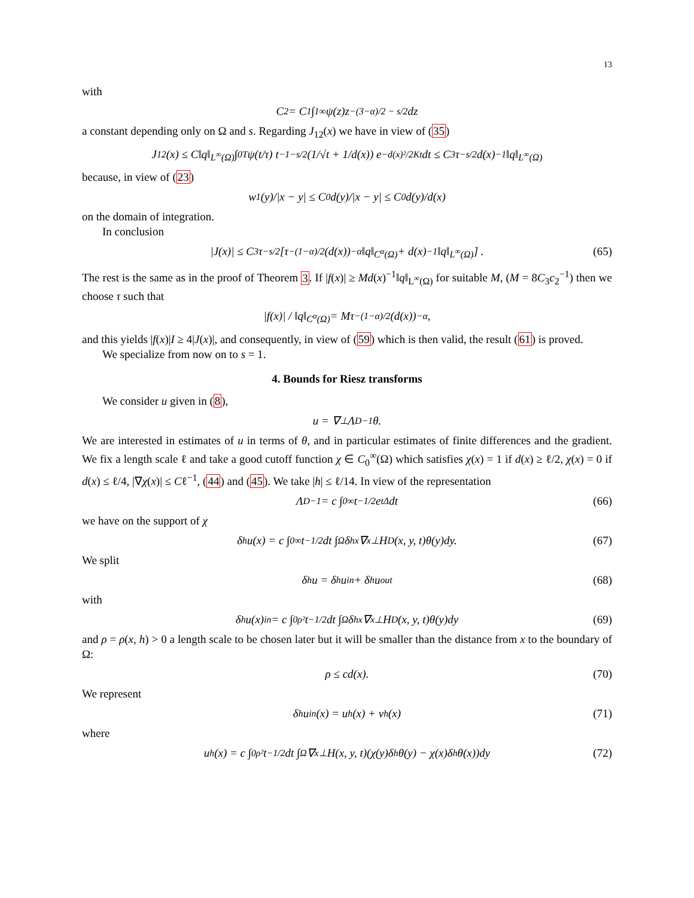13
with
C<sub>2</sub> = C<sub>1</sub> ∫<sub>1</sub><sup>∞</sup> ψ(z)z<sup>−(3−α)/2 − s/2</sup>dz
a constant depending only on Ω and s. Regarding J<sub>12</sub>(x) we have in view of (35)
J<sub>12</sub>(x) ≤ C‖q‖<sub>L<sup>∞</sup>(Ω)</sub> ∫<sub>0</sub><sup>T</sup> ψ(t/τ) t<sup>−1−s/2</sup> (1/√t + 1/d(x)) e<sup>−d(x)²/2Kt</sup> dt ≤ C<sub>3</sub>τ<sup>−s/2</sup>d(x)<sup>−1</sup>‖q‖<sub>L<sup>∞</sup>(Ω)</sub>
because, in view of (23)
w<sub>1</sub>(y)/|x − y| ≤ C<sub>0</sub> d(y)/|x − y| ≤ C<sub>0</sub> d(y)/d(x)
on the domain of integration.
In conclusion
|J(x)| ≤ C<sub>3</sub>τ<sup>−s/2</sup> [τ<sup>−(1−α)/2</sup>(d(x))<sup>−α</sup>‖q‖<sub>C<sup>α</sup>(Ω)</sub> + d(x)<sup>−1</sup>‖q‖<sub>L<sup>∞</sup>(Ω)</sub>] . (65)
The rest is the same as in the proof of Theorem 3. If |f(x)| ≥ Md(x)<sup>−1</sup>‖q‖<sub>L<sup>∞</sup>(Ω)</sub> for suitable M, (M = 8C<sub>3</sub>c<sub>2</sub><sup>−1</sup>) then we choose τ such that
|f(x)| / ‖q‖<sub>C<sup>α</sup>(Ω)</sub> = Mτ<sup>−(1−α)/2</sup>(d(x))<sup>−α</sup>,
and this yields |f(x)|I ≥ 4|J(x)|, and consequently, in view of (59) which is then valid, the result (61) is proved.
We specialize from now on to s = 1.
4. Bounds for Riesz transforms
We consider u given in (8),
u = ∇<sup>⊥</sup>Λ<sub>D</sub><sup>−1</sup>θ.
We are interested in estimates of u in terms of θ, and in particular estimates of finite differences and the gradient. We fix a length scale ℓ and take a good cutoff function χ ∈ C<sub>0</sub><sup>∞</sup>(Ω) which satisfies χ(x) = 1 if d(x) ≥ ℓ/2, χ(x) = 0 if d(x) ≤ ℓ/4, |∇χ(x)| ≤ Cℓ<sup>−1</sup>, (44) and (45). We take |h| ≤ ℓ/14. In view of the representation
Λ<sub>D</sub><sup>−1</sup> = c ∫<sub>0</sub><sup>∞</sup> t<sup>−1/2</sup>e<sup>tΔ</sup>dt (66)
we have on the support of χ
δ<sub>h</sub>u(x) = c ∫<sub>0</sub><sup>∞</sup> t<sup>−1/2</sup>dt ∫<sub>Ω</sub> δ<sub>h</sub><sup>x</sup>∇<sub>x</sub><sup>⊥</sup>H<sub>D</sub>(x, y, t)θ(y)dy. (67)
We split
δ<sub>h</sub>u = δ<sub>h</sub>u<sup>in</sup> + δ<sub>h</sub>u<sup>out</sup> (68)
with
δ<sub>h</sub>u(x)<sup>in</sup> = c ∫<sub>0</sub><sup>ρ²</sup> t<sup>−1/2</sup>dt ∫<sub>Ω</sub> δ<sub>h</sub><sup>x</sup>∇<sub>x</sub><sup>⊥</sup>H<sub>D</sub>(x, y, t)θ(y)dy (69)
and ρ = ρ(x, h) > 0 a length scale to be chosen later but it will be smaller than the distance from x to the boundary of Ω:
ρ ≤ cd(x). (70)
We represent
δ<sub>h</sub>u<sup>in</sup>(x) = u<sub>h</sub>(x) + v<sub>h</sub>(x) (71)
where
u<sub>h</sub>(x) = c ∫<sub>0</sub><sup>ρ²</sup> t<sup>−1/2</sup>dt ∫<sub>Ω</sub> ∇<sub>x</sub><sup>⊥</sup>H(x, y, t)(χ(y)δ<sub>h</sub>θ(y) − χ(x)δ<sub>h</sub>θ(x))dy (72)